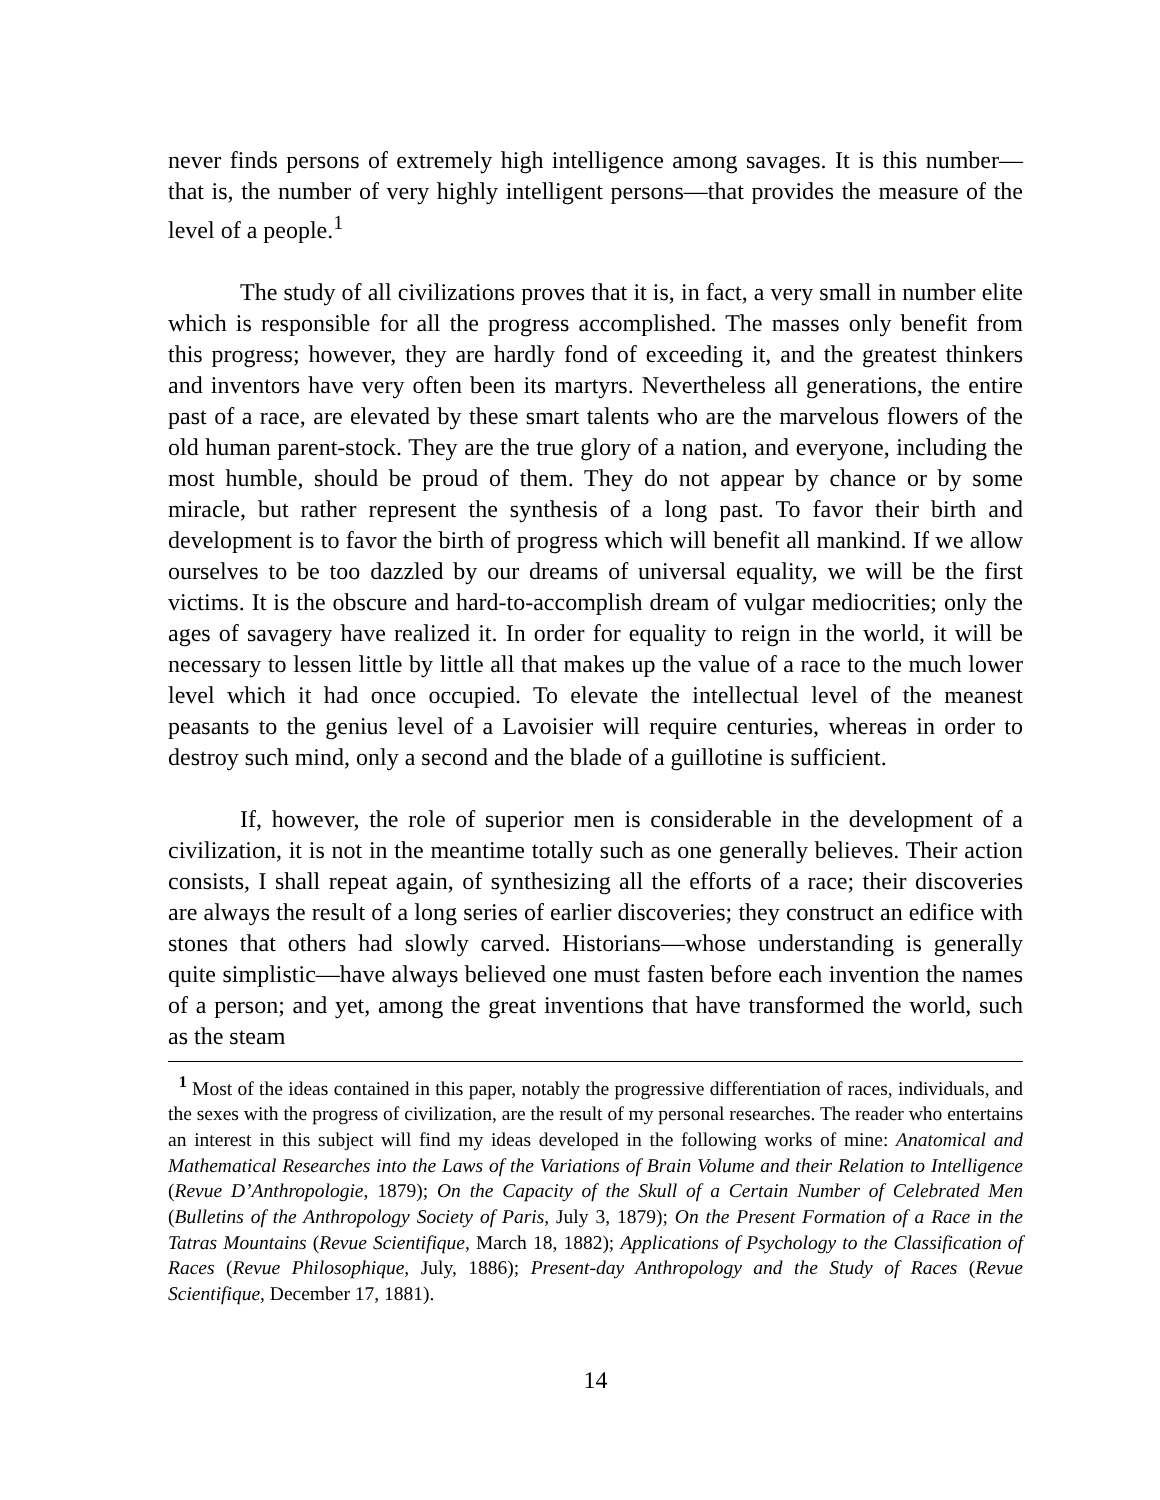never finds persons of extremely high intelligence among savages. It is this number—that is, the number of very highly intelligent persons—that provides the measure of the level of a people.<sup>1</sup>
The study of all civilizations proves that it is, in fact, a very small in number elite which is responsible for all the progress accomplished. The masses only benefit from this progress; however, they are hardly fond of exceeding it, and the greatest thinkers and inventors have very often been its martyrs. Nevertheless all generations, the entire past of a race, are elevated by these smart talents who are the marvelous flowers of the old human parent-stock. They are the true glory of a nation, and everyone, including the most humble, should be proud of them. They do not appear by chance or by some miracle, but rather represent the synthesis of a long past. To favor their birth and development is to favor the birth of progress which will benefit all mankind. If we allow ourselves to be too dazzled by our dreams of universal equality, we will be the first victims. It is the obscure and hard-to-accomplish dream of vulgar mediocrities; only the ages of savagery have realized it. In order for equality to reign in the world, it will be necessary to lessen little by little all that makes up the value of a race to the much lower level which it had once occupied. To elevate the intellectual level of the meanest peasants to the genius level of a Lavoisier will require centuries, whereas in order to destroy such mind, only a second and the blade of a guillotine is sufficient.
If, however, the role of superior men is considerable in the development of a civilization, it is not in the meantime totally such as one generally believes. Their action consists, I shall repeat again, of synthesizing all the efforts of a race; their discoveries are always the result of a long series of earlier discoveries; they construct an edifice with stones that others had slowly carved. Historians—whose understanding is generally quite simplistic—have always believed one must fasten before each invention the names of a person; and yet, among the great inventions that have transformed the world, such as the steam
<sup>1</sup> Most of the ideas contained in this paper, notably the progressive differentiation of races, individuals, and the sexes with the progress of civilization, are the result of my personal researches. The reader who entertains an interest in this subject will find my ideas developed in the following works of mine: Anatomical and Mathematical Researches into the Laws of the Variations of Brain Volume and their Relation to Intelligence (Revue D’Anthropologie, 1879); On the Capacity of the Skull of a Certain Number of Celebrated Men (Bulletins of the Anthropology Society of Paris, July 3, 1879); On the Present Formation of a Race in the Tatras Mountains (Revue Scientifique, March 18, 1882); Applications of Psychology to the Classification of Races (Revue Philosophique, July, 1886); Present-day Anthropology and the Study of Races (Revue Scientifique, December 17, 1881).
14